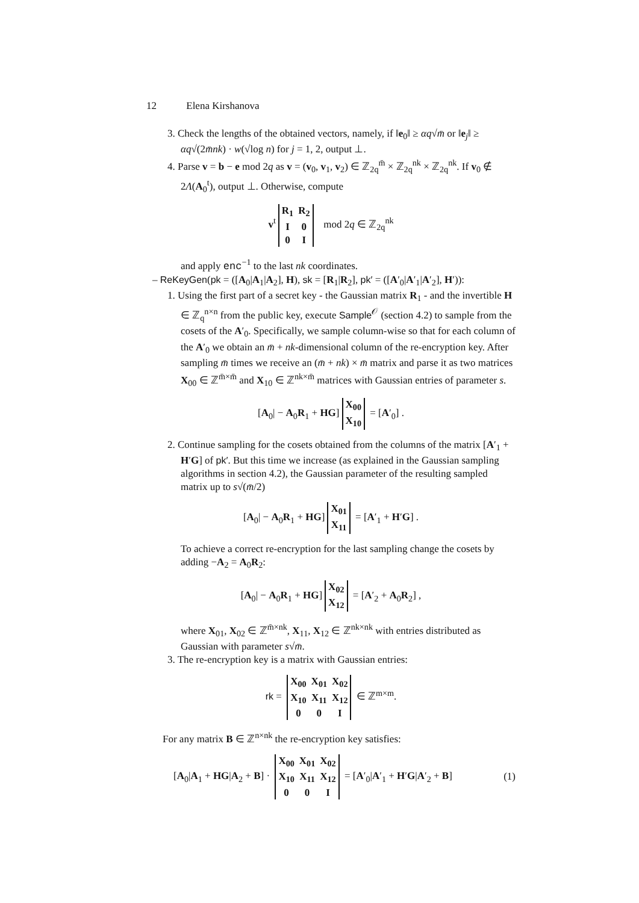12 Elena Kirshanova
3. Check the lengths of the obtained vectors, namely, if ‖e<sub>0</sub>‖ ≥ αq√m̄ or ‖e<sub>j</sub>‖ ≥ αq√(2m̄nk) · w(√log n) for j = 1, 2, output ⊥.
4. Parse v = b − e mod 2q as v = (v<sub>0</sub>, v<sub>1</sub>, v<sub>2</sub>) ∈ ℤ<sub>2q</sub><sup>m̄</sup> × ℤ<sub>2q</sub><sup>nk</sup> × ℤ<sub>2q</sub><sup>nk</sup>. If v<sub>0</sub> ∉ 2Λ(A<sub>0</sub><sup>t</sup>), output ⊥. Otherwise, compute
v<sup>t</sup>
| R<sub>1</sub> | R<sub>2</sub> |
| I | 0 |
| 0 | I |
mod 2q ∈ ℤ<sub>2q</sub><sup>nk</sup>
and apply enc<sup>−1</sup> to the last nk coordinates.
– ReKeyGen(pk = ([A<sub>0</sub>|A<sub>1</sub>|A<sub>2</sub>], H), sk = [R<sub>1</sub>|R<sub>2</sub>], pk′ = ([A′<sub>0</sub>|A′<sub>1</sub>|A′<sub>2</sub>], H′)):
1. Using the first part of a secret key - the Gaussian matrix R<sub>1</sub> - and the invertible H ∈ ℤ<sub>q</sub><sup>n×n</sup> from the public key, execute Sample<sup>𝒪</sup> (section 4.2) to sample from the cosets of the A′<sub>0</sub>. Specifically, we sample column-wise so that for each column of the A′<sub>0</sub> we obtain an m̄ + nk-dimensional column of the re-encryption key. After sampling m̄ times we receive an (m̄ + nk) × m̄ matrix and parse it as two matrices X<sub>00</sub> ∈ ℤ<sup>m̄×m̄</sup> and X<sub>10</sub> ∈ ℤ<sup>nk×m̄</sup> matrices with Gaussian entries of parameter s.
[A<sub>0</sub>| − A<sub>0</sub>R<sub>1</sub> + HG]
| X<sub>00</sub> |
| X<sub>10</sub> |
= [A′<sub>0</sub>] .
2. Continue sampling for the cosets obtained from the columns of the matrix [A′<sub>1</sub> + H′G] of pk′. But this time we increase (as explained in the Gaussian sampling algorithms in section 4.2), the Gaussian parameter of the resulting sampled matrix up to s√(m̄/2)
[A<sub>0</sub>| − A<sub>0</sub>R<sub>1</sub> + HG]
| X<sub>01</sub> |
| X<sub>11</sub> |
= [A′<sub>1</sub> + H′G] .
To achieve a correct re-encryption for the last sampling change the cosets by adding −A<sub>2</sub> = A<sub>0</sub>R<sub>2</sub>:
[A<sub>0</sub>| − A<sub>0</sub>R<sub>1</sub> + HG]
| X<sub>02</sub> |
| X<sub>12</sub> |
= [A′<sub>2</sub> + A<sub>0</sub>R<sub>2</sub>] ,
where X<sub>01</sub>, X<sub>02</sub> ∈ ℤ<sup>m̄×nk</sup>, X<sub>11</sub>, X<sub>12</sub> ∈ ℤ<sup>nk×nk</sup> with entries distributed as Gaussian with parameter s√m̄.
3. The re-encryption key is a matrix with Gaussian entries:
rk =
| X<sub>00</sub> | X<sub>01</sub> | X<sub>02</sub> |
| X<sub>10</sub> | X<sub>11</sub> | X<sub>12</sub> |
| 0 | 0 | I |
∈ ℤ<sup>m×m</sup>.
For any matrix B ∈ ℤ<sup>n×nk</sup> the re-encryption key satisfies:
[A<sub>0</sub>|A<sub>1</sub> + HG|A<sub>2</sub> + B] ·
| X<sub>00</sub> | X<sub>01</sub> | X<sub>02</sub> |
| X<sub>10</sub> | X<sub>11</sub> | X<sub>12</sub> |
| 0 | 0 | I |
= [A′<sub>0</sub>|A′<sub>1</sub> + H′G|A′<sub>2</sub> + B] (1)